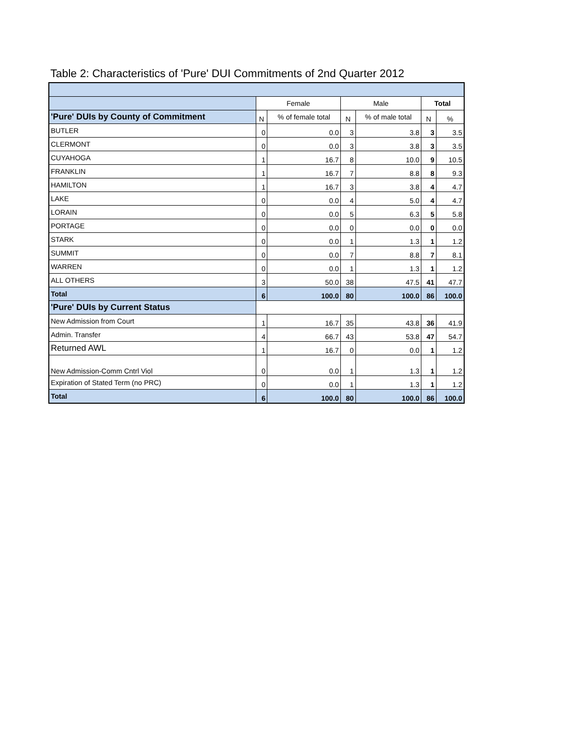Table 2: Characteristics of 'Pure' DUI Commitments of 2nd Quarter 2012
| | Female | | Male | | Total | |
| 'Pure' DUIs by County of Commitment | N | % of female total | N | % of male total | N | % |
| BUTLER | 0 | 0.0 | 3 | 3.8 | 3 | 3.5 |
| CLERMONT | 0 | 0.0 | 3 | 3.8 | 3 | 3.5 |
| CUYAHOGA | 1 | 16.7 | 8 | 10.0 | 9 | 10.5 |
| FRANKLIN | 1 | 16.7 | 7 | 8.8 | 8 | 9.3 |
| HAMILTON | 1 | 16.7 | 3 | 3.8 | 4 | 4.7 |
| LAKE | 0 | 0.0 | 4 | 5.0 | 4 | 4.7 |
| LORAIN | 0 | 0.0 | 5 | 6.3 | 5 | 5.8 |
| PORTAGE | 0 | 0.0 | 0 | 0.0 | 0 | 0.0 |
| STARK | 0 | 0.0 | 1 | 1.3 | 1 | 1.2 |
| SUMMIT | 0 | 0.0 | 7 | 8.8 | 7 | 8.1 |
| WARREN | 0 | 0.0 | 1 | 1.3 | 1 | 1.2 |
| ALL OTHERS | 3 | 50.0 | 38 | 47.5 | 41 | 47.7 |
| Total | 6 | 100.0 | 80 | 100.0 | 86 | 100.0 |
| 'Pure' DUIs by Current Status | | | | | | |
| New Admission from Court | 1 | 16.7 | 35 | 43.8 | 36 | 41.9 |
| Admin. Transfer | 4 | 66.7 | 43 | 53.8 | 47 | 54.7 |
| Returned AWL | 1 | 16.7 | 0 | 0.0 | 1 | 1.2 |
| New Admission-Comm Cntrl Viol | 0 | 0.0 | 1 | 1.3 | 1 | 1.2 |
| Expiration of Stated Term (no PRC) | 0 | 0.0 | 1 | 1.3 | 1 | 1.2 |
| Total | 6 | 100.0 | 80 | 100.0 | 86 | 100.0 |